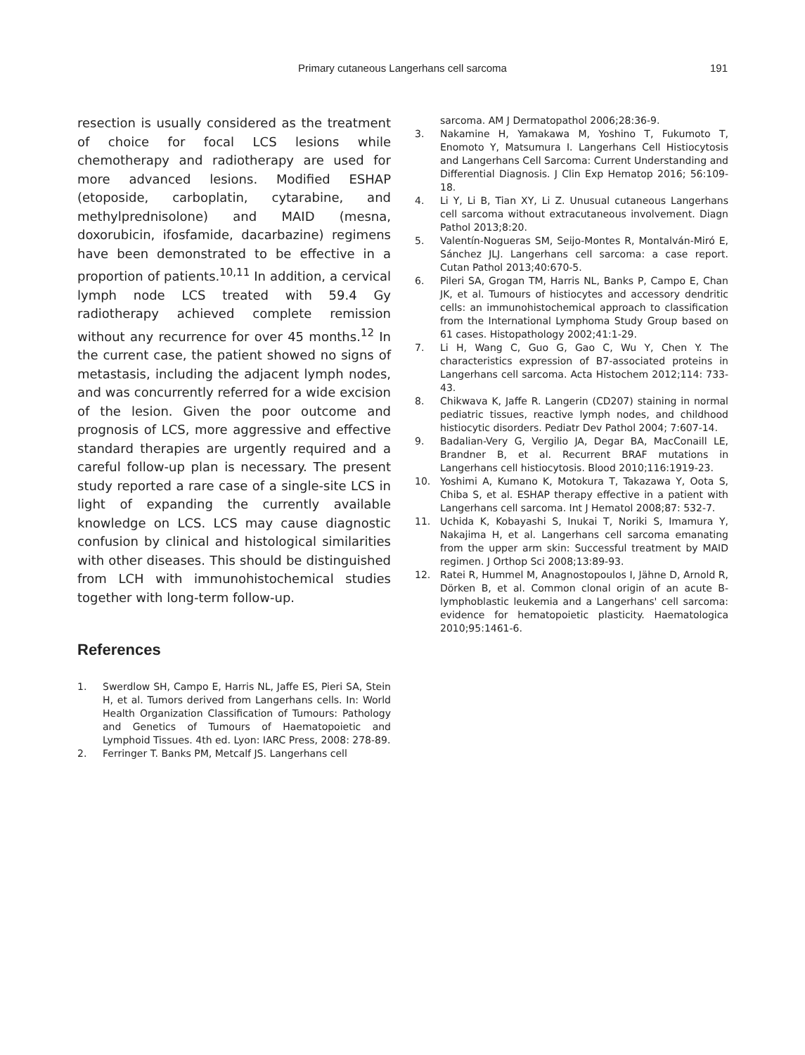Primary cutaneous Langerhans cell sarcoma 191
resection is usually considered as the treatment of choice for focal LCS lesions while chemotherapy and radiotherapy are used for more advanced lesions. Modified ESHAP (etoposide, carboplatin, cytarabine, and methylprednisolone) and MAID (mesna, doxorubicin, ifosfamide, dacarbazine) regimens have been demonstrated to be effective in a proportion of patients.<sup>10,11</sup> In addition, a cervical lymph node LCS treated with 59.4 Gy radiotherapy achieved complete remission without any recurrence for over 45 months.<sup>12</sup> In the current case, the patient showed no signs of metastasis, including the adjacent lymph nodes, and was concurrently referred for a wide excision of the lesion. Given the poor outcome and prognosis of LCS, more aggressive and effective standard therapies are urgently required and a careful follow-up plan is necessary. The present study reported a rare case of a single-site LCS in light of expanding the currently available knowledge on LCS. LCS may cause diagnostic confusion by clinical and histological similarities with other diseases. This should be distinguished from LCH with immunohistochemical studies together with long-term follow-up.
References
1. Swerdlow SH, Campo E, Harris NL, Jaffe ES, Pieri SA, Stein H, et al. Tumors derived from Langerhans cells. In: World Health Organization Classification of Tumours: Pathology and Genetics of Tumours of Haematopoietic and Lymphoid Tissues. 4th ed. Lyon: IARC Press, 2008: 278-89.
2. Ferringer T. Banks PM, Metcalf JS. Langerhans cell
sarcoma. AM J Dermatopathol 2006;28:36-9.
3. Nakamine H, Yamakawa M, Yoshino T, Fukumoto T, Enomoto Y, Matsumura I. Langerhans Cell Histiocytosis and Langerhans Cell Sarcoma: Current Understanding and Differential Diagnosis. J Clin Exp Hematop 2016; 56:109-18.
4. Li Y, Li B, Tian XY, Li Z. Unusual cutaneous Langerhans cell sarcoma without extracutaneous involvement. Diagn Pathol 2013;8:20.
5. Valentín-Nogueras SM, Seijo-Montes R, Montalván-Miró E, Sánchez JLJ. Langerhans cell sarcoma: a case report. Cutan Pathol 2013;40:670-5.
6. Pileri SA, Grogan TM, Harris NL, Banks P, Campo E, Chan JK, et al. Tumours of histiocytes and accessory dendritic cells: an immunohistochemical approach to classification from the International Lymphoma Study Group based on 61 cases. Histopathology 2002;41:1-29.
7. Li H, Wang C, Guo G, Gao C, Wu Y, Chen Y. The characteristics expression of B7-associated proteins in Langerhans cell sarcoma. Acta Histochem 2012;114: 733-43.
8. Chikwava K, Jaffe R. Langerin (CD207) staining in normal pediatric tissues, reactive lymph nodes, and childhood histiocytic disorders. Pediatr Dev Pathol 2004; 7:607-14.
9. Badalian-Very G, Vergilio JA, Degar BA, MacConaill LE, Brandner B, et al. Recurrent BRAF mutations in Langerhans cell histiocytosis. Blood 2010;116:1919-23.
10. Yoshimi A, Kumano K, Motokura T, Takazawa Y, Oota S, Chiba S, et al. ESHAP therapy effective in a patient with Langerhans cell sarcoma. Int J Hematol 2008;87: 532-7.
11. Uchida K, Kobayashi S, Inukai T, Noriki S, Imamura Y, Nakajima H, et al. Langerhans cell sarcoma emanating from the upper arm skin: Successful treatment by MAID regimen. J Orthop Sci 2008;13:89-93.
12. Ratei R, Hummel M, Anagnostopoulos I, Jähne D, Arnold R, Dörken B, et al. Common clonal origin of an acute B-lymphoblastic leukemia and a Langerhans' cell sarcoma: evidence for hematopoietic plasticity. Haematologica 2010;95:1461-6.